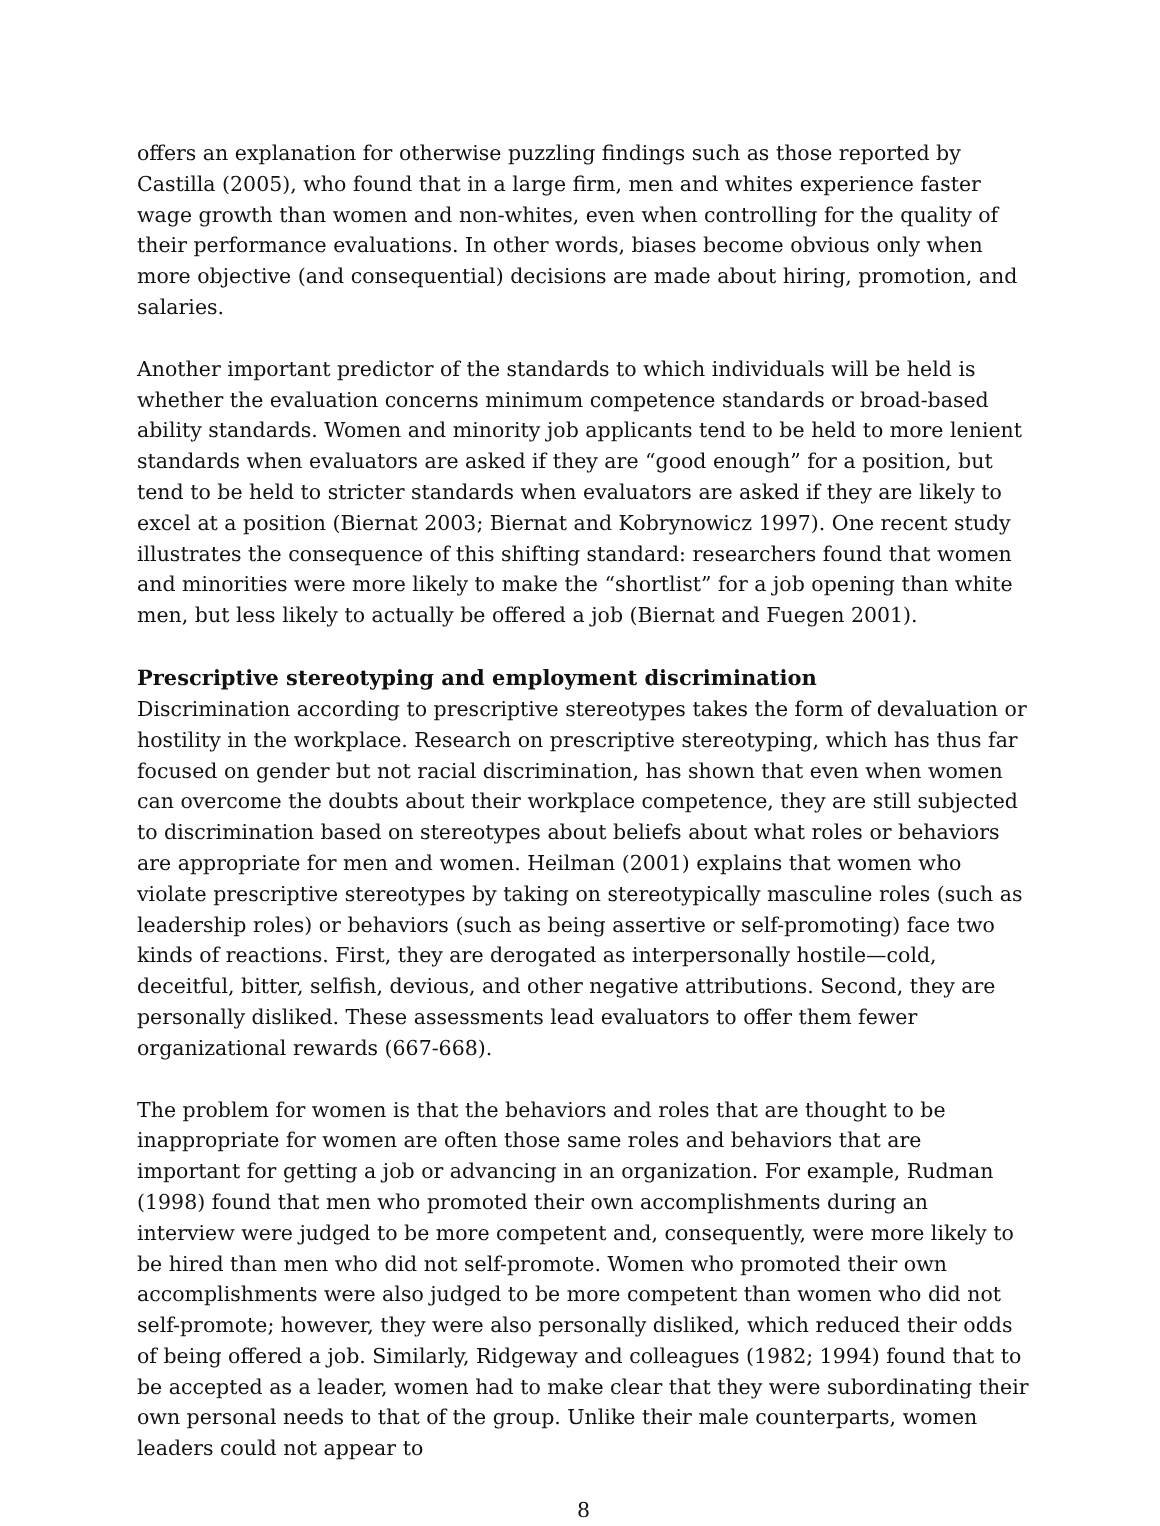offers an explanation for otherwise puzzling findings such as those reported by Castilla (2005), who found that in a large firm, men and whites experience faster wage growth than women and non-whites, even when controlling for the quality of their performance evaluations. In other words, biases become obvious only when more objective (and consequential) decisions are made about hiring, promotion, and salaries.
Another important predictor of the standards to which individuals will be held is whether the evaluation concerns minimum competence standards or broad-based ability standards. Women and minority job applicants tend to be held to more lenient standards when evaluators are asked if they are “good enough” for a position, but tend to be held to stricter standards when evaluators are asked if they are likely to excel at a position (Biernat 2003; Biernat and Kobrynowicz 1997). One recent study illustrates the consequence of this shifting standard: researchers found that women and minorities were more likely to make the “shortlist” for a job opening than white men, but less likely to actually be offered a job (Biernat and Fuegen 2001).
Prescriptive stereotyping and employment discrimination
Discrimination according to prescriptive stereotypes takes the form of devaluation or hostility in the workplace. Research on prescriptive stereotyping, which has thus far focused on gender but not racial discrimination, has shown that even when women can overcome the doubts about their workplace competence, they are still subjected to discrimination based on stereotypes about beliefs about what roles or behaviors are appropriate for men and women. Heilman (2001) explains that women who violate prescriptive stereotypes by taking on stereotypically masculine roles (such as leadership roles) or behaviors (such as being assertive or self-promoting) face two kinds of reactions. First, they are derogated as interpersonally hostile—cold, deceitful, bitter, selfish, devious, and other negative attributions. Second, they are personally disliked. These assessments lead evaluators to offer them fewer organizational rewards (667-668).
The problem for women is that the behaviors and roles that are thought to be inappropriate for women are often those same roles and behaviors that are important for getting a job or advancing in an organization. For example, Rudman (1998) found that men who promoted their own accomplishments during an interview were judged to be more competent and, consequently, were more likely to be hired than men who did not self-promote. Women who promoted their own accomplishments were also judged to be more competent than women who did not self-promote; however, they were also personally disliked, which reduced their odds of being offered a job. Similarly, Ridgeway and colleagues (1982; 1994) found that to be accepted as a leader, women had to make clear that they were subordinating their own personal needs to that of the group. Unlike their male counterparts, women leaders could not appear to
8